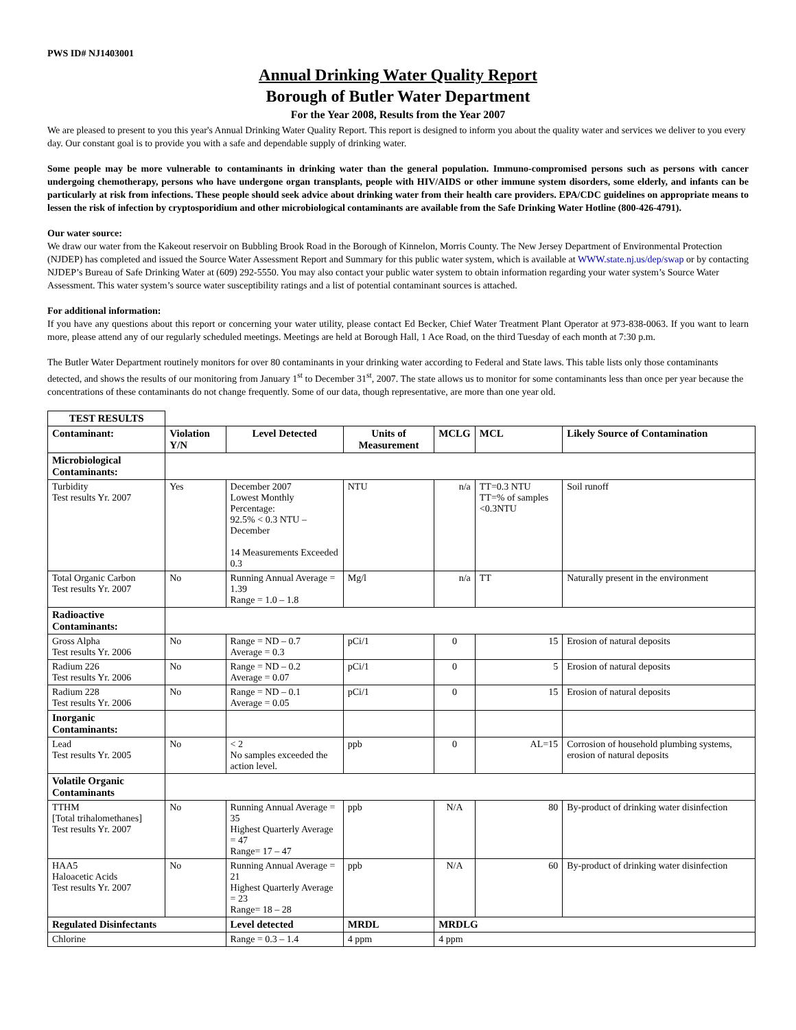PWS ID# NJ1403001
Annual Drinking Water Quality Report
Borough of Butler Water Department
For the Year 2008, Results from the Year 2007
We are pleased to present to you this year's Annual Drinking Water Quality Report. This report is designed to inform you about the quality water and services we deliver to you every day. Our constant goal is to provide you with a safe and dependable supply of drinking water.
Some people may be more vulnerable to contaminants in drinking water than the general population. Immuno-compromised persons such as persons with cancer undergoing chemotherapy, persons who have undergone organ transplants, people with HIV/AIDS or other immune system disorders, some elderly, and infants can be particularly at risk from infections. These people should seek advice about drinking water from their health care providers. EPA/CDC guidelines on appropriate means to lessen the risk of infection by cryptosporidium and other microbiological contaminants are available from the Safe Drinking Water Hotline (800-426-4791).
Our water source:
We draw our water from the Kakeout reservoir on Bubbling Brook Road in the Borough of Kinnelon, Morris County. The New Jersey Department of Environmental Protection (NJDEP) has completed and issued the Source Water Assessment Report and Summary for this public water system, which is available at WWW.state.nj.us/dep/swap or by contacting NJDEP’s Bureau of Safe Drinking Water at (609) 292-5550. You may also contact your public water system to obtain information regarding your water system’s Source Water Assessment. This water system’s source water susceptibility ratings and a list of potential contaminant sources is attached.
For additional information:
If you have any questions about this report or concerning your water utility, please contact Ed Becker, Chief Water Treatment Plant Operator at 973-838-0063. If you want to learn more, please attend any of our regularly scheduled meetings. Meetings are held at Borough Hall, 1 Ace Road, on the third Tuesday of each month at 7:30 p.m.
The Butler Water Department routinely monitors for over 80 contaminants in your drinking water according to Federal and State laws. This table lists only those contaminants detected, and shows the results of our monitoring from January 1<sup>st</sup> to December 31<sup>st</sup>, 2007. The state allows us to monitor for some contaminants less than once per year because the concentrations of these contaminants do not change frequently. Some of our data, though representative, are more than one year old.
| TEST RESULTS | | | | | | | |
| Contaminant: | Violation Y/N | Level Detected | | Units of Measurement | MCLG | MCL | Likely Source of Contamination |
| Microbiological Contaminants: | | | | | | | |
| Turbidity Test results Yr. 2007 | Yes | December 2007 Lowest Monthly Percentage: 92.5% < 0.3 NTU – December 14 Measurements Exceeded 0.3 | | NTU | n/a | TT=0.3 NTU TT=% of samples <0.3NTU | Soil runoff |
| Total Organic Carbon Test results Yr. 2007 | No | Running Annual Average = 1.39 Range = 1.0 – 1.8 | | Mg/l | n/a | TT | Naturally present in the environment |
| Radioactive Contaminants: | | | | | | | |
| Gross Alpha Test results Yr. 2006 | No | Range = ND – 0.7 Average = 0.3 | | pCi/1 | 0 | 15 | Erosion of natural deposits |
| Radium 226 Test results Yr. 2006 | No | Range = ND – 0.2 Average = 0.07 | | pCi/1 | 0 | 5 | Erosion of natural deposits |
| Radium 228 Test results Yr. 2006 | No | Range = ND – 0.1 Average = 0.05 | | pCi/1 | 0 | 15 | Erosion of natural deposits |
| Inorganic Contaminants: | | | | | | | |
| Lead Test results Yr. 2005 | No | < 2 No samples exceeded the action level. | | ppb | 0 | AL=15 | Corrosion of household plumbing systems, erosion of natural deposits |
| Volatile Organic Contaminants | | | | | | | |
| TTHM [Total trihalomethanes] Test results Yr. 2007 | No | Running Annual Average = 35 Highest Quarterly Average = 47 Range= 17 – 47 | | ppb | N/A | 80 | By-product of drinking water disinfection |
| HAA5 Haloacetic Acids Test results Yr. 2007 | No | Running Annual Average = 21 Highest Quarterly Average = 23 Range= 18 – 28 | | ppb | N/A | 60 | By-product of drinking water disinfection |
| Regulated Disinfectants | | Level detected | MRDL | | MRDLG | | |
| Chlorine | | Range = 0.3 – 1.4 | 4 ppm | | 4 ppm | | |